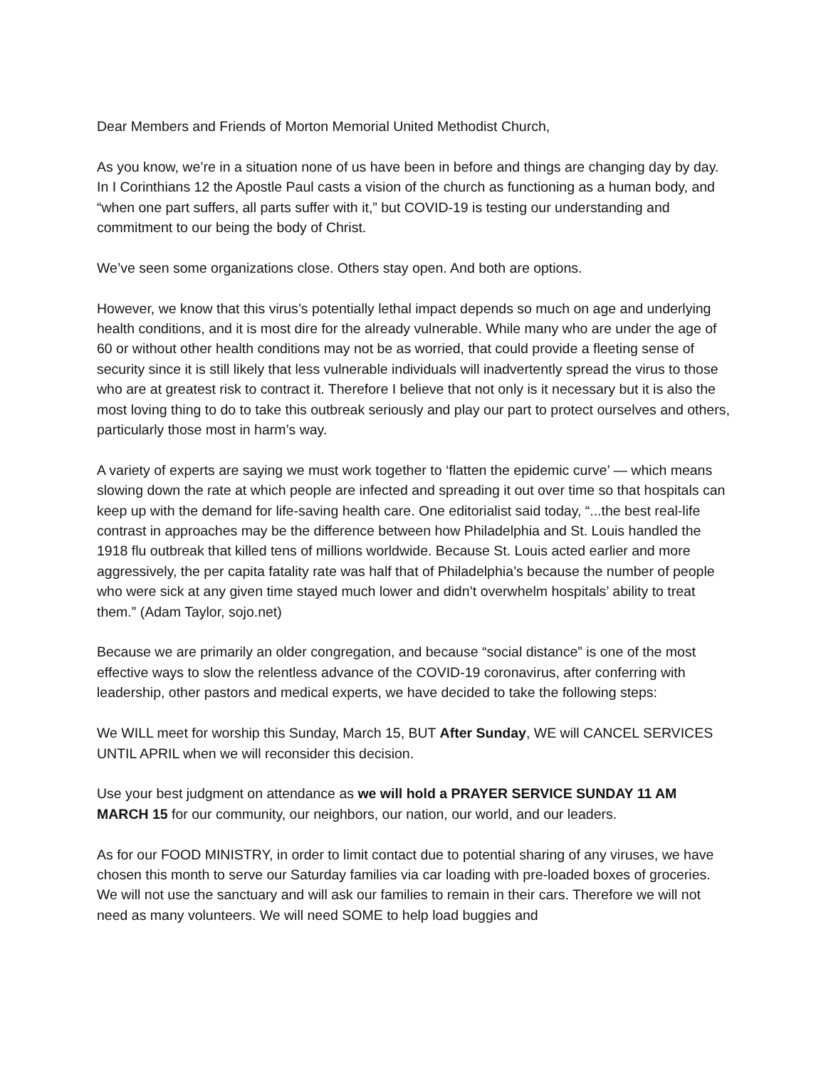Dear Members and Friends of Morton Memorial United Methodist Church,
As you know, we’re in a situation none of us have been in before and things are changing day by day. In I Corinthians 12 the Apostle Paul casts a vision of the church as functioning as a human body, and “when one part suffers, all parts suffer with it,” but COVID-19 is testing our understanding and commitment to our being the body of Christ.
We’ve seen some organizations close. Others stay open. And both are options.
However, we know that this virus’s potentially lethal impact depends so much on age and underlying health conditions, and it is most dire for the already vulnerable. While many who are under the age of 60 or without other health conditions may not be as worried, that could provide a fleeting sense of security since it is still likely that less vulnerable individuals will inadvertently spread the virus to those who are at greatest risk to contract it. Therefore I believe that not only is it necessary but it is also the most loving thing to do to take this outbreak seriously and play our part to protect ourselves and others, particularly those most in harm’s way.
A variety of experts are saying we must work together to ‘flatten the epidemic curve’ — which means slowing down the rate at which people are infected and spreading it out over time so that hospitals can keep up with the demand for life-saving health care. One editorialist said today, “...the best real-life contrast in approaches may be the difference between how Philadelphia and St. Louis handled the 1918 flu outbreak that killed tens of millions worldwide. Because St. Louis acted earlier and more aggressively, the per capita fatality rate was half that of Philadelphia’s because the number of people who were sick at any given time stayed much lower and didn’t overwhelm hospitals’ ability to treat them.” (Adam Taylor, sojo.net)
Because we are primarily an older congregation, and because “social distance” is one of the most effective ways to slow the relentless advance of the COVID-19 coronavirus, after conferring with leadership, other pastors and medical experts, we have decided to take the following steps:
We WILL meet for worship this Sunday, March 15, BUT After Sunday, WE will CANCEL SERVICES UNTIL APRIL when we will reconsider this decision.
Use your best judgment on attendance as we will hold a PRAYER SERVICE SUNDAY 11 AM MARCH 15 for our community, our neighbors, our nation, our world, and our leaders.
As for our FOOD MINISTRY, in order to limit contact due to potential sharing of any viruses, we have chosen this month to serve our Saturday families via car loading with pre-loaded boxes of groceries. We will not use the sanctuary and will ask our families to remain in their cars. Therefore we will not need as many volunteers. We will need SOME to help load buggies and